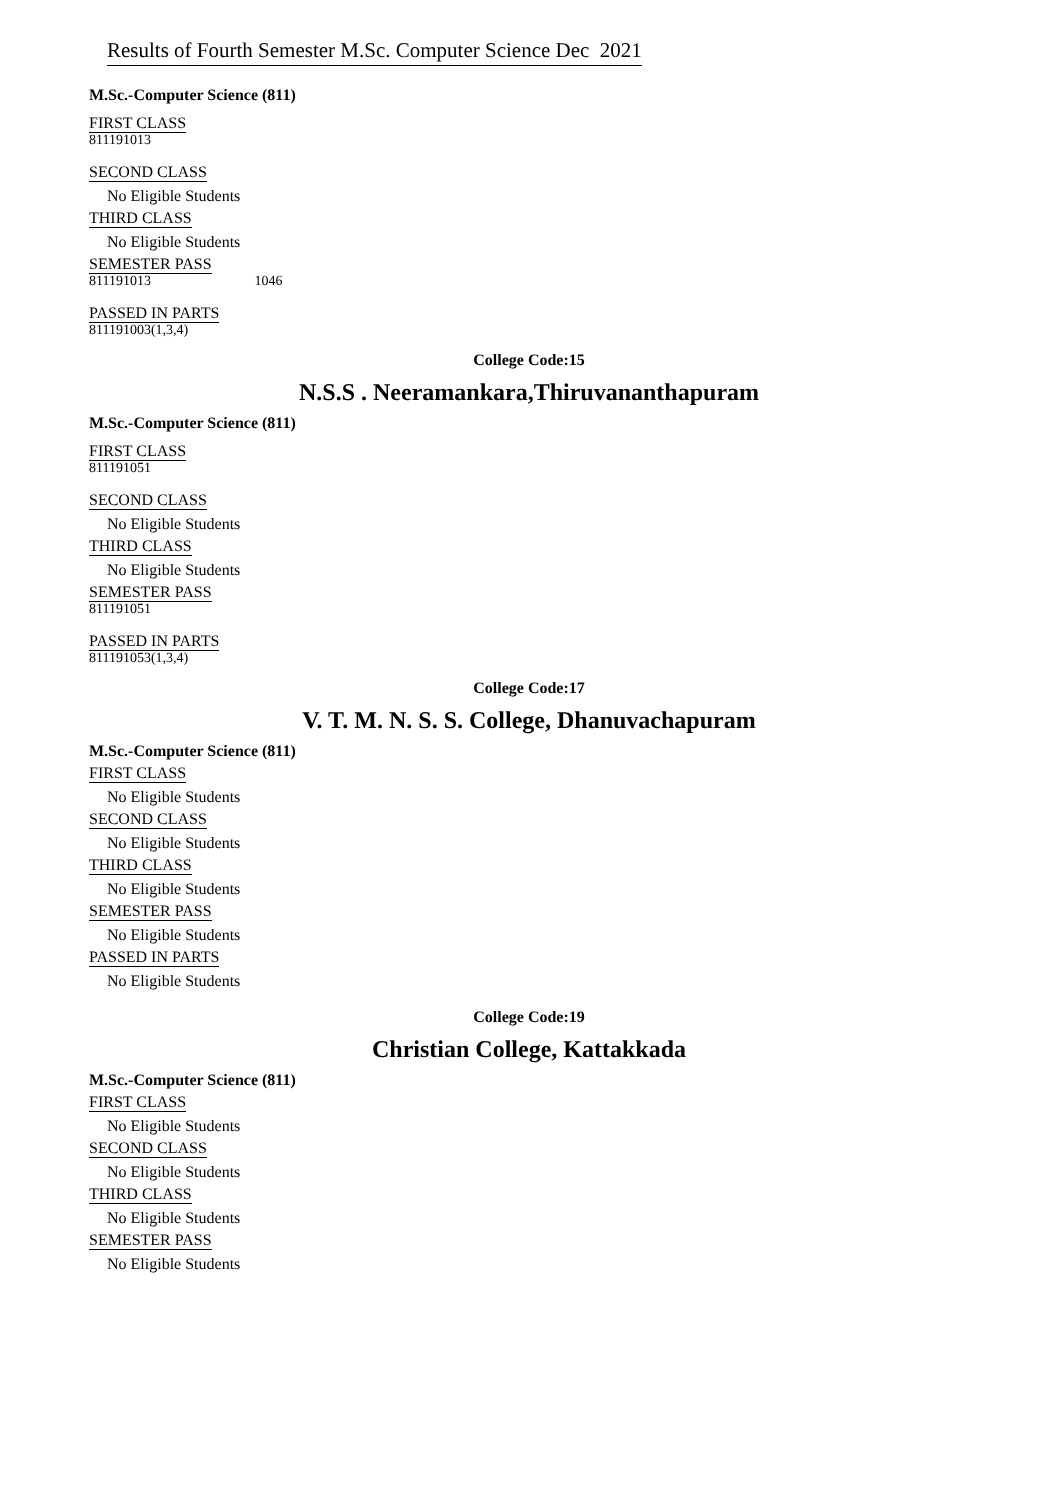Results of Fourth Semester M.Sc. Computer Science Dec 2021
M.Sc.-Computer Science (811)
FIRST CLASS
811191013
SECOND CLASS
No Eligible Students
THIRD CLASS
No Eligible Students
SEMESTER PASS
811191013 1046
PASSED IN PARTS
811191003(1,3,4)
College Code:15
N.S.S . Neeramankara,Thiruvananthapuram
M.Sc.-Computer Science (811)
FIRST CLASS
811191051
SECOND CLASS
No Eligible Students
THIRD CLASS
No Eligible Students
SEMESTER PASS
811191051
PASSED IN PARTS
811191053(1,3,4)
College Code:17
V. T. M. N. S. S. College, Dhanuvachapuram
M.Sc.-Computer Science (811)
FIRST CLASS
No Eligible Students
SECOND CLASS
No Eligible Students
THIRD CLASS
No Eligible Students
SEMESTER PASS
No Eligible Students
PASSED IN PARTS
No Eligible Students
College Code:19
Christian College, Kattakkada
M.Sc.-Computer Science (811)
FIRST CLASS
No Eligible Students
SECOND CLASS
No Eligible Students
THIRD CLASS
No Eligible Students
SEMESTER PASS
No Eligible Students